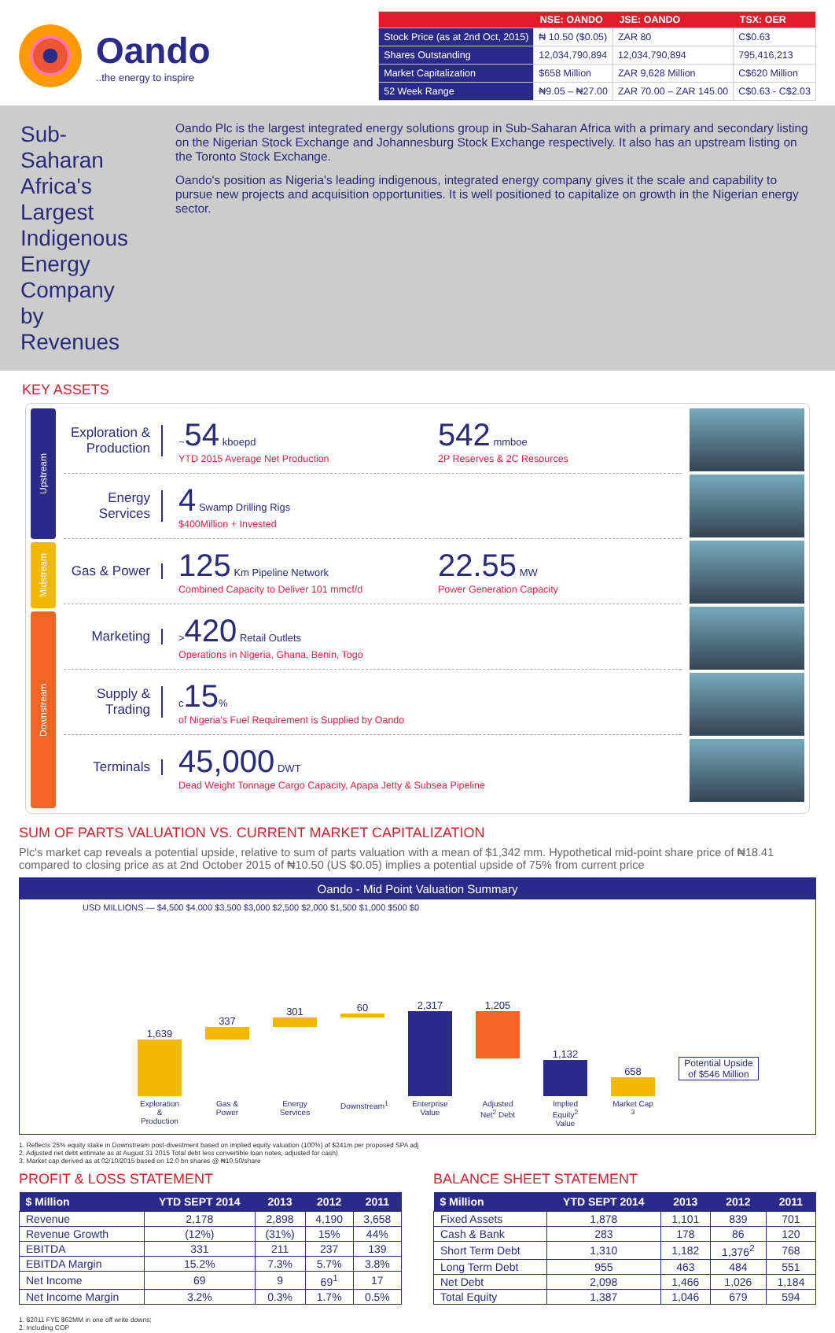Oando..the energy to inspire
| | NSE: OANDO | JSE: OANDO | TSX: OER |
| --- | --- | --- | --- |
| Stock Price (as at 2nd Oct, 2015) | ₦ 10.50 ($0.05) | ZAR 80 | C$0.63 |
| Shares Outstanding | 12,034,790,894 | 12,034,790,894 | 795,416,213 |
| Market Capitalization | $658 Million | ZAR 9,628 Million | C$620 Million |
| 52 Week Range | ₦9.05 – ₦27.00 | ZAR 70.00 – ZAR 145.00 | C$0.63 - C$2.03 |
Sub-Saharan Africa's Largest Indigenous Energy Company by Revenues
Oando Plc is the largest integrated energy solutions group in Sub-Saharan Africa with a primary and secondary listing on the Nigerian Stock Exchange and Johannesburg Stock Exchange respectively. It also has an upstream listing on the Toronto Stock Exchange.
Oando's position as Nigeria's leading indigenous, integrated energy company gives it the scale and capability to pursue new projects and acquisition opportunities. It is well positioned to capitalize on growth in the Nigerian energy sector.
KEY ASSETS
Upstream
Midstream
Downstream
Exploration & Production
~54 kboepd
YTD 2015 Average Net Production
542 mmboe
2P Reserves & 2C Resources
Energy Services
4 Swamp Drilling Rigs
$400Million + Invested
Gas & Power
125 Km Pipeline Network
Combined Capacity to Deliver 101 mmcf/d
22.55 MW
Power Generation Capacity
Marketing
>420 Retail Outlets
Operations in Nigeria, Ghana, Benin, Togo
Supply & Trading
c15%
of Nigeria's Fuel Requirement is Supplied by Oando
Terminals
45,000 DWT
Dead Weight Tonnage Cargo Capacity, Apapa Jetty & Subsea Pipeline
SUM OF PARTS VALUATION VS. CURRENT MARKET CAPITALIZATION
Plc's market cap reveals a potential upside, relative to sum of parts valuation with a mean of $1,342 mm. Hypothetical mid-point share price of ₦18.41 compared to closing price as at 2nd October 2015 of ₦10.50 (US $0.05) implies a potential upside of 75% from current price
Oando - Mid Point Valuation Summary
USD MILLIONS — $4,500 $4,000 $3,500 $3,000 $2,500 $2,000 $1,500 $1,000 $500 $0
1,639
337
301
60
2,317
1,205
1,132
658
Potential Upside of $546 Million
Exploration & Production Gas & Power Energy Services Downstream<sup>1</sup> Enterprise Value Adjusted Net<sup>2</sup> Debt Implied Equity<sup>2</sup> Value Market Cap <sup>3</sup>
1. Reflects 25% equity stake in Downstream post-divestment based on implied equity valuation (100%) of $241m per proposed SPA adj
2. Adjusted net debt estimate as at August 31 2015 Total debt less convertible loan notes, adjusted for cash)
3. Market cap derived as at 02/10/2015 based on 12.0 bn shares @ ₦10.50/share
PROFIT & LOSS STATEMENT
| $ Million | YTD SEPT 2014 | 2013 | 2012 | 2011 |
| --- | --- | --- | --- | --- |
| Revenue | 2,178 | 2,898 | 4,190 | 3,658 |
| Revenue Growth | (12%) | (31%) | 15% | 44% |
| EBITDA | 331 | 211 | 237 | 139 |
| EBITDA Margin | 15.2% | 7.3% | 5.7% | 3.8% |
| Net Income | 69 | 9 | 69<sup>1</sup> | 17 |
| Net Income Margin | 3.2% | 0.3% | 1.7% | 0.5% |
BALANCE SHEET STATEMENT
| $ Million | YTD SEPT 2014 | 2013 | 2012 | 2011 |
| --- | --- | --- | --- | --- |
| Fixed Assets | 1,878 | 1,101 | 839 | 701 |
| Cash & Bank | 283 | 178 | 86 | 120 |
| Short Term Debt | 1,310 | 1,182 | 1,376<sup>2</sup> | 768 |
| Long Term Debt | 955 | 463 | 484 | 551 |
| Net Debt | 2,098 | 1,466 | 1,026 | 1,184 |
| Total Equity | 1,387 | 1,046 | 679 | 594 |
1. $2011 FYE $62MM in one off write downs;
2. Including COP